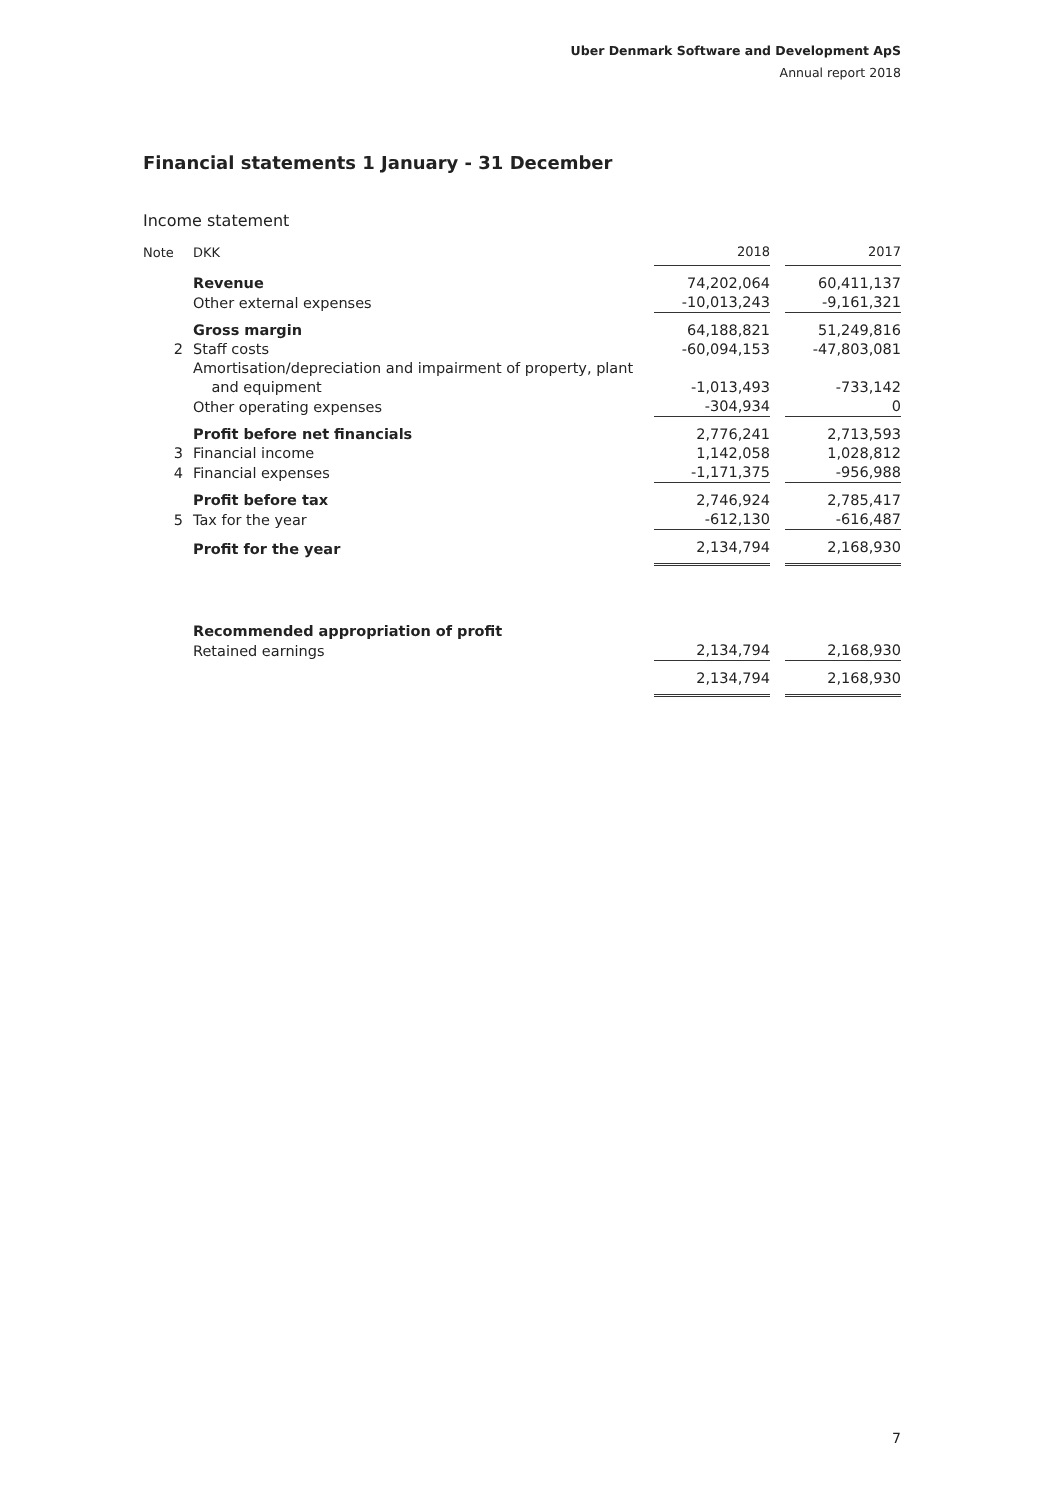Uber Denmark Software and Development ApS
Annual report 2018
Financial statements 1 January - 31 December
Income statement
| Note | DKK | 2018 | | 2017 |
| --- | --- | --- | --- | --- |
| | Revenue | 74,202,064 | | 60,411,137 |
| | Other external expenses | -10,013,243 | | -9,161,321 |
| | Gross margin | 64,188,821 | | 51,249,816 |
| 2 | Staff costs | -60,094,153 | | -47,803,081 |
| | Amortisation/depreciation and impairment of property, plant and equipment | -1,013,493 | | -733,142 |
| | Other operating expenses | -304,934 | | 0 |
| | Profit before net financials | 2,776,241 | | 2,713,593 |
| 3 | Financial income | 1,142,058 | | 1,028,812 |
| 4 | Financial expenses | -1,171,375 | | -956,988 |
| | Profit before tax | 2,746,924 | | 2,785,417 |
| 5 | Tax for the year | -612,130 | | -616,487 |
| | Profit for the year | 2,134,794 | | 2,168,930 |
| | Recommended appropriation of profit | | | |
| | Retained earnings | 2,134,794 | | 2,168,930 |
| | | 2,134,794 | | 2,168,930 |
7